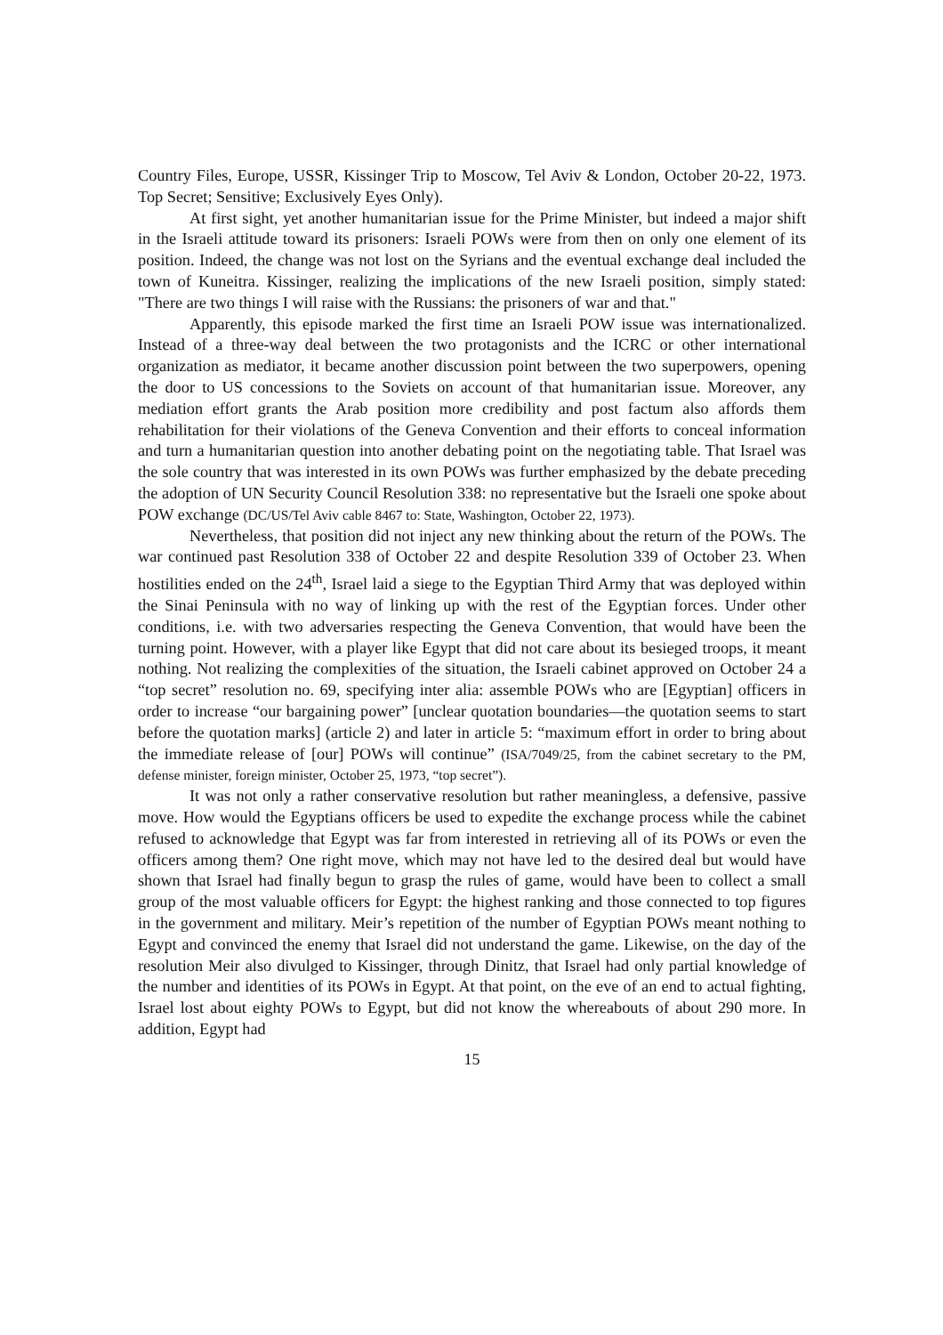Country Files, Europe, USSR, Kissinger Trip to Moscow, Tel Aviv & London, October 20-22, 1973. Top Secret; Sensitive; Exclusively Eyes Only).
At first sight, yet another humanitarian issue for the Prime Minister, but indeed a major shift in the Israeli attitude toward its prisoners: Israeli POWs were from then on only one element of its position. Indeed, the change was not lost on the Syrians and the eventual exchange deal included the town of Kuneitra. Kissinger, realizing the implications of the new Israeli position, simply stated: "There are two things I will raise with the Russians: the prisoners of war and that."
Apparently, this episode marked the first time an Israeli POW issue was internationalized. Instead of a three-way deal between the two protagonists and the ICRC or other international organization as mediator, it became another discussion point between the two superpowers, opening the door to US concessions to the Soviets on account of that humanitarian issue. Moreover, any mediation effort grants the Arab position more credibility and post factum also affords them rehabilitation for their violations of the Geneva Convention and their efforts to conceal information and turn a humanitarian question into another debating point on the negotiating table. That Israel was the sole country that was interested in its own POWs was further emphasized by the debate preceding the adoption of UN Security Council Resolution 338: no representative but the Israeli one spoke about POW exchange (DC/US/Tel Aviv cable 8467 to: State, Washington, October 22, 1973).
Nevertheless, that position did not inject any new thinking about the return of the POWs. The war continued past Resolution 338 of October 22 and despite Resolution 339 of October 23. When hostilities ended on the 24<sup>th</sup>, Israel laid a siege to the Egyptian Third Army that was deployed within the Sinai Peninsula with no way of linking up with the rest of the Egyptian forces. Under other conditions, i.e. with two adversaries respecting the Geneva Convention, that would have been the turning point. However, with a player like Egypt that did not care about its besieged troops, it meant nothing. Not realizing the complexities of the situation, the Israeli cabinet approved on October 24 a “top secret” resolution no. 69, specifying inter alia: assemble POWs who are [Egyptian] officers in order to increase “our bargaining power” [unclear quotation boundaries—the quotation seems to start before the quotation marks] (article 2) and later in article 5: “maximum effort in order to bring about the immediate release of [our] POWs will continue” (ISA/7049/25, from the cabinet secretary to the PM, defense minister, foreign minister, October 25, 1973, “top secret”).
It was not only a rather conservative resolution but rather meaningless, a defensive, passive move. How would the Egyptians officers be used to expedite the exchange process while the cabinet refused to acknowledge that Egypt was far from interested in retrieving all of its POWs or even the officers among them? One right move, which may not have led to the desired deal but would have shown that Israel had finally begun to grasp the rules of game, would have been to collect a small group of the most valuable officers for Egypt: the highest ranking and those connected to top figures in the government and military. Meir’s repetition of the number of Egyptian POWs meant nothing to Egypt and convinced the enemy that Israel did not understand the game. Likewise, on the day of the resolution Meir also divulged to Kissinger, through Dinitz, that Israel had only partial knowledge of the number and identities of its POWs in Egypt. At that point, on the eve of an end to actual fighting, Israel lost about eighty POWs to Egypt, but did not know the whereabouts of about 290 more. In addition, Egypt had
15